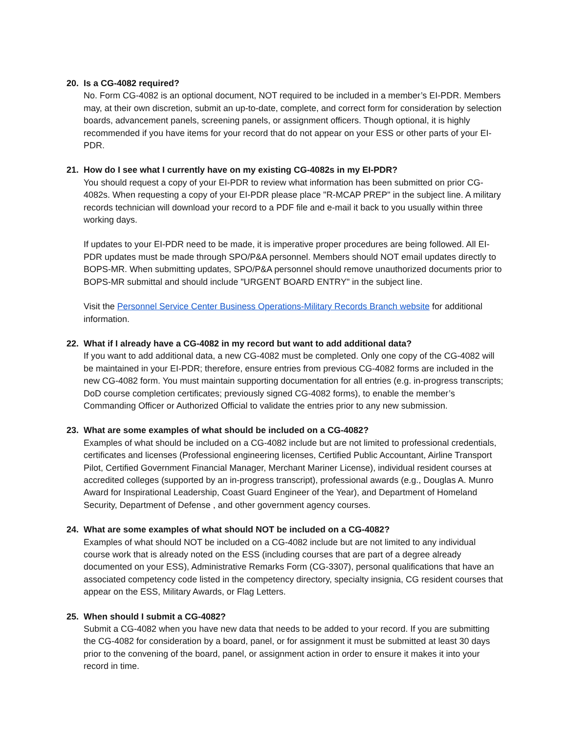20. Is a CG-4082 required?
No. Form CG-4082 is an optional document, NOT required to be included in a member’s EI-PDR. Members may, at their own discretion, submit an up-to-date, complete, and correct form for consideration by selection boards, advancement panels, screening panels, or assignment officers. Though optional, it is highly recommended if you have items for your record that do not appear on your ESS or other parts of your EI-PDR.
21. How do I see what I currently have on my existing CG-4082s in my EI-PDR?
You should request a copy of your EI-PDR to review what information has been submitted on prior CG-4082s. When requesting a copy of your EI-PDR please place "R-MCAP PREP" in the subject line. A military records technician will download your record to a PDF file and e-mail it back to you usually within three working days.
If updates to your EI-PDR need to be made, it is imperative proper procedures are being followed. All EI-PDR updates must be made through SPO/P&A personnel. Members should NOT email updates directly to BOPS-MR. When submitting updates, SPO/P&A personnel should remove unauthorized documents prior to BOPS-MR submittal and should include "URGENT BOARD ENTRY" in the subject line.
Visit the Personnel Service Center Business Operations-Military Records Branch website for additional information.
22. What if I already have a CG-4082 in my record but want to add additional data?
If you want to add additional data, a new CG-4082 must be completed. Only one copy of the CG-4082 will be maintained in your EI-PDR; therefore, ensure entries from previous CG-4082 forms are included in the new CG-4082 form. You must maintain supporting documentation for all entries (e.g. in-progress transcripts; DoD course completion certificates; previously signed CG-4082 forms), to enable the member’s Commanding Officer or Authorized Official to validate the entries prior to any new submission.
23. What are some examples of what should be included on a CG-4082?
Examples of what should be included on a CG-4082 include but are not limited to professional credentials, certificates and licenses (Professional engineering licenses, Certified Public Accountant, Airline Transport Pilot, Certified Government Financial Manager, Merchant Mariner License), individual resident courses at accredited colleges (supported by an in-progress transcript), professional awards (e.g., Douglas A. Munro Award for Inspirational Leadership, Coast Guard Engineer of the Year), and Department of Homeland Security, Department of Defense , and other government agency courses.
24. What are some examples of what should NOT be included on a CG-4082?
Examples of what should NOT be included on a CG-4082 include but are not limited to any individual course work that is already noted on the ESS (including courses that are part of a degree already documented on your ESS), Administrative Remarks Form (CG-3307), personal qualifications that have an associated competency code listed in the competency directory, specialty insignia, CG resident courses that appear on the ESS, Military Awards, or Flag Letters.
25. When should I submit a CG-4082?
Submit a CG-4082 when you have new data that needs to be added to your record. If you are submitting the CG-4082 for consideration by a board, panel, or for assignment it must be submitted at least 30 days prior to the convening of the board, panel, or assignment action in order to ensure it makes it into your record in time.